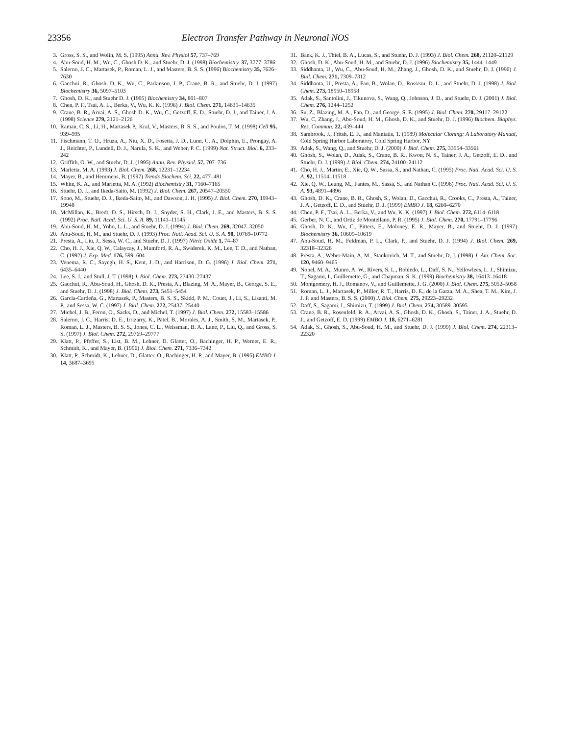23356 Electron Transfer Pathway in Neuronal NOS
3. Gross, S. S., and Wolin, M. S. (1995) Annu. Rev. Physiol 57, 737–769
4. Abu-Soud, H. M., Wu, C., Ghosh D. K., and Stuehr, D. J. (1998) Biochemistry. 37, 3777–3786
5. Salerno, J. C., Martasek, P., Roman, L. J., and Masters, B. S. S. (1996) Biochemistry 35, 7626–7630
6. Gacchui, R., Ghosh, D. K., Wu, C., Parkinson, J. P., Crane, B. R., and Stuehr, D. J. (1997) Biochemistry 36, 5097–5103
7. Ghosh, D. K., and Stuehr D. J. (1995) Biochemistry 34, 801–807
8. Chen, P. F., Tsai, A. L., Berka, V., Wu, K. K. (1996) J. Biol. Chem. 271, 14631–14635
9. Crane, B. R,, Arvai, A. S,, Ghosh D. K., Wu, C., Getzoff, E. D., Stuehr, D. J., and Tainer, J. A. (1998) Science 279, 2121–2126
10. Raman, C. S., Li, H., Martasek P., Kral, V., Masters, B. S. S., and Poulos, T. M. (1998) Cell 95, 939–995
11. Fischmann, T. O., Hruza, A., Niu, X. D., Fosetta, J. D., Lunn, C. A., Dolphin, E., Prongay, A. J., Reichter, P., Lundell, D. J., Narula, S. K., and Weber, P. C. (1999) Nat. Struct. Biol. 6, 233–242
12. Griffith, O. W., and Stuehr, D. J. (1995) Annu. Rev. Physiol. 57, 707–736
13. Marletta, M. A. (1993) J. Biol. Chem. 268, 12231–12234
14. Mayer, B., and Hemmens, B. (1997) Trends Biochem. Sci. 22, 477–481
15. White, K. A., and Marletta, M. A. (1992) Biochemistry 31, 7160–7165
16. Stuehr, D. J., and Ikeda-Saito, M. (1992) J. Biol. Chem. 267, 20547–20550
17. Sono, M., Stuehr, D. J., Ikeda-Saito, M., and Dawson, J. H. (1995) J. Biol. Chem. 270, 19943–19948
18. McMillan, K., Bredt, D. S., Hirsch, D. J., Snyder, S. H., Clark, J. E., and Masters, B. S. S. (1992) Proc. Natl. Acad. Sci. U. S. A. 89, 11141–11145
19. Abu-Soud, H. M., Yoho, L. L., and Stuehr, D. J. (1994) J. Biol. Chem. 269, 32047–32050
20. Abu-Soud, H. M., and Stuehr, D. J. (1993) Proc. Natl. Acad. Sci. U. S. A. 90, 10769–10772
21. Presta, A., Liu, J., Sessa, W. C., and Stuehr, D. J. (1997) Nitric Oxide 1, 74–87
22. Cho, H. J., Xie, Q. W., Calaycay, J., Mumford, R. A., Swiderek, K. M., Lee, T. D., and Nathan, C. (1992) J. Exp. Med. 176, 599–604
23. Venema, R. C., Sayegh, H. S., Kent, J. D., and Harrison, D. G. (1996) J. Biol. Chem. 271, 6435–6440
24. Lee, S. J., and Stull, J. T. (1998) J. Biol. Chem. 273, 27430–27437
25. Gacchui, R., Abu-Soud, H., Ghosh, D. K., Presta, A., Blazing, M. A., Mayer, B., George, S. E., and Stuehr, D. J. (1998) J. Biol. Chem. 273, 5451–5454
26. García-Cardeña, G., Martasek, P., Masters, B. S. S., Skidd, P. M., Couet, J., Li, S., Lisanti, M. P., and Sessa, W. C. (1997) J. Biol. Chem. 272, 25437–25440
27. Michel, J. B., Feron, O., Sacks, D., and Michel, T. (1997) J. Biol. Chem. 272, 15583–15586
28. Salerno, J. C., Harris, D. E., Irrizarry, K., Patel, B., Morales, A. J., Smith, S. M., Martasek, P., Roman, L. J., Masters, B. S. S., Jones, C. L., Weissman, B. A., Lane, P., Liu, Q., and Gross, S. S. (1997) J. Biol. Chem. 272, 29769–29777
29. Klatt, P., Pfeffer, S., List, B. M., Lehner, D. Glatter, O., Bachinger, H. P., Werner, E. R., Schmidt, K., and Mayer, B. (1996) J. Biol. Chem. 271, 7336–7342
30. Klatt, P., Schmidt, K., Lehner, D., Glatter, O., Bachinger, H. P., and Mayer, B. (1995) EMBO J. 14, 3687–3695
31. Baek, K. J., Thiel, B. A., Lucas, S., and Stuehr, D. J. (1993) J. Biol. Chem. 268, 21120–21129
32. Ghosh, D. K., Abu-Soud, H. M., and Stuehr, D. J. (1996) Biochemistry 35, 1444–1449
33. Siddhanta, U., Wu, C., Abu-Soud, H. M., Zhang, J., Ghosh, D. K., and Stuehr, D. J. (1996) J. Biol. Chem. 271, 7309–7312
34. Siddhanta, U., Presta, A., Fan, B., Wolan, D., Rosseau, D. L., and Stuehr, D. J. (1998) J. Biol. Chem. 273, 18950–18958
35. Adak, S., Santolini, J., Tikunova, S., Wang, Q., Johnson, J. D., and Stuehr, D. J. (2001) J. Biol. Chem. 276, 1244–1252
36. Su, Z., Blazing, M. A., Fan, D., and George, S. E. (1995) J. Biol. Chem. 270, 29117–29122
37. Wu, C, Zhang, J., Abu-Soud, H. M., Ghosh, D. K., and Stuehr, D. J. (1996) Biochem. Biophys. Res. Commun. 22, 439–444
38. Sambrook, J., Fritsh, E. F., and Maniatis, T. (1989) Molecular Cloning: A Laboratory Manual, Cold Spring Harbor Laboratory, Cold Spring Harbor, NY
39. Adak, S., Wang, Q., and Stuehr, D. J. (2000) J. Biol. Chem. 275, 33554–33561
40. Ghosh, S., Wolan, D., Adak, S., Crane, B. R., Kwon, N. S., Tainer, J. A., Getzoff, E. D., and Stuehr, D. J. (1999) J. Biol. Chem. 274, 24100–24112
41. Cho, H. J., Martin, E., Xie, Q. W., Sassa, S., and Nathan, C. (1995) Proc. Natl. Acad. Sci. U. S. A. 92, 11514–11518
42. Xie, Q. W., Leung, M., Fantes, M., Sassa, S., and Nathan C. (1996) Proc. Natl. Acad. Sci. U. S. A. 93, 4891–4896
43. Ghosh, D. K., Crane, B. R., Ghosh, S., Wolan, D., Gacchui, R., Crooks, C., Presta, A., Tainer, J. A., Getzoff, E. D., and Stuehr, D. J. (1999) EMBO J. 18, 6260–6270
44. Chen, P. F., Tsai, A. L., Berka, V., and Wu, K. K. (1997) J. Biol. Chem. 272, 6114–6118
45. Gerber, N. C., and Ortiz de Montellano, P. R. (1995) J. Biol. Chem. 270, 17791–17796
46. Ghosh, D. K., Wu, C., Pitters, E., Moloney, E. R., Mayer, B., and Stuehr, D. J. (1997) Biochemistry 36, 10609–10619
47. Abu-Soud, H. M., Feldman, P. L., Clark, P., and Stuehr, D. J. (1994) J. Biol. Chem. 269, 32318–32326
48. Presta, A., Weber-Main, A, M., Stankovich, M. T., and Stuehr, D, J. (1998) J. Am. Chem. Soc. 120, 9460–9465
49. Nobel, M. A., Munro, A. W., Rivers, S. L., Robledo, L., Daff, S. N., Yellowlees, L. J., Shimizu, T., Sagami, I., Guillemette, G., and Chapman, S. K. (1999) Biochemistry 38, 16413–16418
50. Montgomery, H. J., Romanov, V., and Guillemette, J. G. (2000) J. Biol. Chem. 275, 5052–5058
51. Roman, L. J., Martasek, P., Miller, R. T., Harris, D. E., de la Garza, M. A., Shea, T. M., Kim, J. J. P. and Masters, B. S. S. (2000) J. Biol. Chem. 275, 29223–29232
52. Daff, S., Sagami, I., Shimizu, T. (1999) J. Biol. Chem. 274, 30589–30595
53. Crane, B. R., Rosenfeld, R. A., Arvai, A. S., Ghosh, D. K., Ghosh, S., Tainer, J. A., Stuehr, D. J., and Getzoff, E. D. (1999) EMBO J. 18, 6271–6281
54. Adak, S., Ghosh, S., Abu-Soud, H. M., and Stuehr, D. J. (1999) J. Biol. Chem. 274, 22313–22320